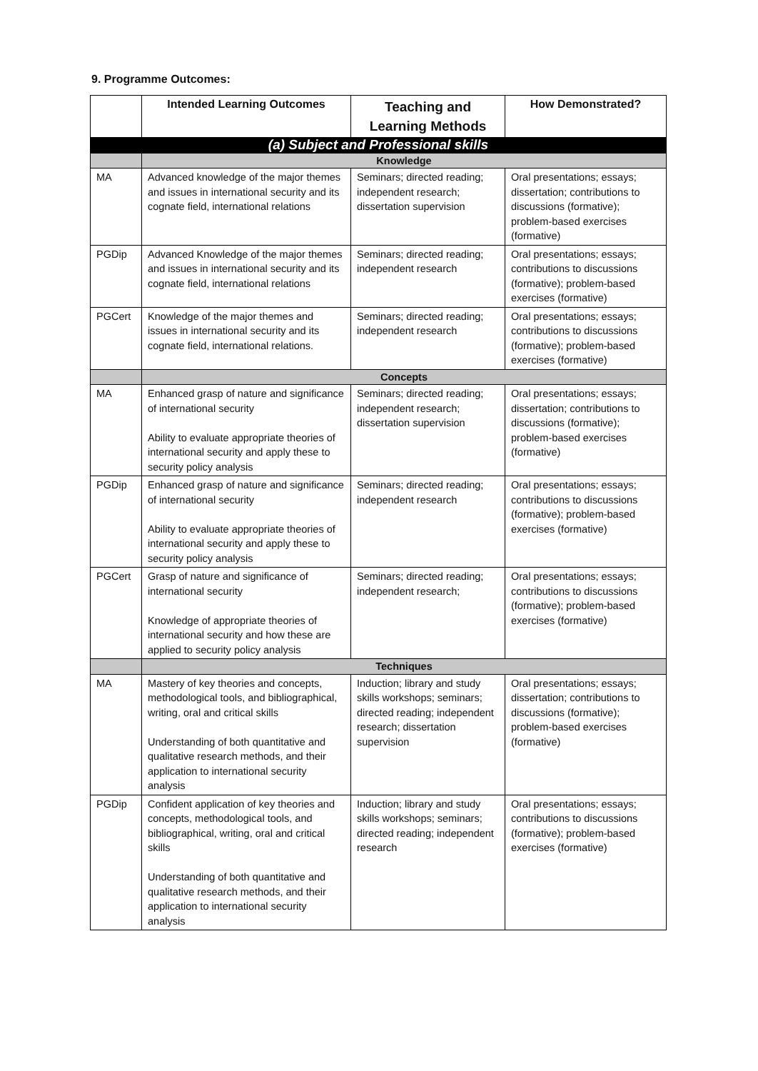9. Programme Outcomes:
| | Intended Learning Outcomes | Teaching and Learning Methods | How Demonstrated? |
| --- | --- | --- | --- |
| (a) Subject and Professional skills | | | |
| | Knowledge | | |
| MA | Advanced knowledge of the major themes and issues in international security and its cognate field, international relations | Seminars; directed reading; independent research; dissertation supervision | Oral presentations; essays; dissertation; contributions to discussions (formative); problem-based exercises (formative) |
| PGDip | Advanced Knowledge of the major themes and issues in international security and its cognate field, international relations | Seminars; directed reading; independent research | Oral presentations; essays; contributions to discussions (formative); problem-based exercises (formative) |
| PGCert | Knowledge of the major themes and issues in international security and its cognate field, international relations. | Seminars; directed reading; independent research | Oral presentations; essays; contributions to discussions (formative); problem-based exercises (formative) |
| | Concepts | | |
| MA | Enhanced grasp of nature and significance of international security Ability to evaluate appropriate theories of international security and apply these to security policy analysis | Seminars; directed reading; independent research; dissertation supervision | Oral presentations; essays; dissertation; contributions to discussions (formative); problem-based exercises (formative) |
| PGDip | Enhanced grasp of nature and significance of international security Ability to evaluate appropriate theories of international security and apply these to security policy analysis | Seminars; directed reading; independent research | Oral presentations; essays; contributions to discussions (formative); problem-based exercises (formative) |
| PGCert | Grasp of nature and significance of international security Knowledge of appropriate theories of international security and how these are applied to security policy analysis | Seminars; directed reading; independent research; | Oral presentations; essays; contributions to discussions (formative); problem-based exercises (formative) |
| | Techniques | | |
| MA | Mastery of key theories and concepts, methodological tools, and bibliographical, writing, oral and critical skills Understanding of both quantitative and qualitative research methods, and their application to international security analysis | Induction; library and study skills workshops; seminars; directed reading; independent research; dissertation supervision | Oral presentations; essays; dissertation; contributions to discussions (formative); problem-based exercises (formative) |
| PGDip | Confident application of key theories and concepts, methodological tools, and bibliographical, writing, oral and critical skills Understanding of both quantitative and qualitative research methods, and their application to international security analysis | Induction; library and study skills workshops; seminars; directed reading; independent research | Oral presentations; essays; contributions to discussions (formative); problem-based exercises (formative) |